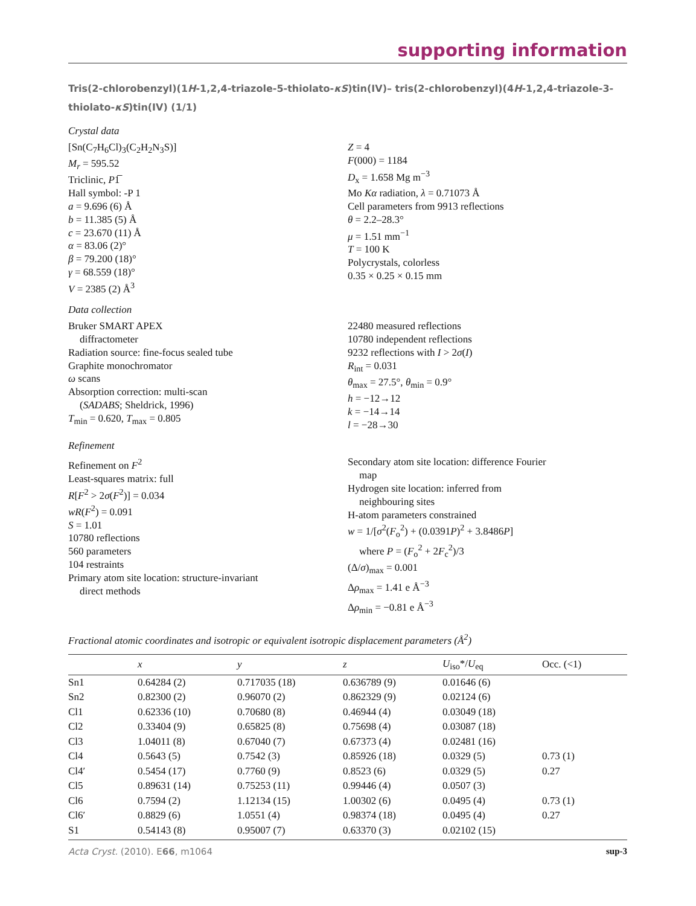supporting information
Tris(2-chlorobenzyl)(1H-1,2,4-triazole-5-thiolato-κS)tin(IV)– tris(2-chlorobenzyl)(4H-1,2,4-triazole-3-thiolato-κS)tin(IV) (1/1)
Crystal data
[Sn(C<sub>7</sub>H<sub>6</sub>Cl)<sub>3</sub>(C<sub>2</sub>H<sub>2</sub>N<sub>3</sub>S)]
M<sub>r</sub> = 595.52
Triclinic, P1̅
Hall symbol: -P 1
a = 9.696 (6) Å
b = 11.385 (5) Å
c = 23.670 (11) Å
α = 83.06 (2)°
β = 79.200 (18)°
γ = 68.559 (18)°
V = 2385 (2) Å<sup>3</sup>
Z = 4
F(000) = 1184
D<sub>x</sub> = 1.658 Mg m<sup>−3</sup>
Mo Kα radiation, λ = 0.71073 Å
Cell parameters from 9913 reflections
θ = 2.2–28.3°
μ = 1.51 mm<sup>−1</sup>
T = 100 K
Polycrystals, colorless
0.35 × 0.25 × 0.15 mm
Data collection
Bruker SMART APEX
diffractometer
Radiation source: fine-focus sealed tube
Graphite monochromator
ω scans
Absorption correction: multi-scan
(SADABS; Sheldrick, 1996)
T<sub>min</sub> = 0.620, T<sub>max</sub> = 0.805
22480 measured reflections
10780 independent reflections
9232 reflections with I > 2σ(I)
R<sub>int</sub> = 0.031
θ<sub>max</sub> = 27.5°, θ<sub>min</sub> = 0.9°
h = −12→12
k = −14→14
l = −28→30
Refinement
Refinement on F<sup>2</sup>
Least-squares matrix: full
R[F<sup>2</sup> > 2σ(F<sup>2</sup>)] = 0.034
wR(F<sup>2</sup>) = 0.091
S = 1.01
10780 reflections
560 parameters
104 restraints
Primary atom site location: structure-invariant
direct methods
Secondary atom site location: difference Fourier
map
Hydrogen site location: inferred from
neighbouring sites
H-atom parameters constrained
w = 1/[σ<sup>2</sup>(F<sub>o</sub><sup>2</sup>) + (0.0391P)<sup>2</sup> + 3.8486P]
where P = (F<sub>o</sub><sup>2</sup> + 2F<sub>c</sub><sup>2</sup>)/3
(Δ/σ)<sub>max</sub> = 0.001
Δρ<sub>max</sub> = 1.41 e Å<sup>−3</sup>
Δρ<sub>min</sub> = −0.81 e Å<sup>−3</sup>
Fractional atomic coordinates and isotropic or equivalent isotropic displacement parameters (Å<sup>2</sup>)
| | x | y | z | U<sub>iso</sub>*/ U<sub>eq</sub> | Occ. (<1) |
| --- | --- | --- | --- | --- | --- |
| Sn1 | 0.64284 (2) | 0.717035 (18) | 0.636789 (9) | 0.01646 (6) | |
| Sn2 | 0.82300 (2) | 0.96070 (2) | 0.862329 (9) | 0.02124 (6) | |
| Cl1 | 0.62336 (10) | 0.70680 (8) | 0.46944 (4) | 0.03049 (18) | |
| Cl2 | 0.33404 (9) | 0.65825 (8) | 0.75698 (4) | 0.03087 (18) | |
| Cl3 | 1.04011 (8) | 0.67040 (7) | 0.67373 (4) | 0.02481 (16) | |
| Cl4 | 0.5643 (5) | 0.7542 (3) | 0.85926 (18) | 0.0329 (5) | 0.73 (1) |
| Cl4′ | 0.5454 (17) | 0.7760 (9) | 0.8523 (6) | 0.0329 (5) | 0.27 |
| Cl5 | 0.89631 (14) | 0.75253 (11) | 0.99446 (4) | 0.0507 (3) | |
| Cl6 | 0.7594 (2) | 1.12134 (15) | 1.00302 (6) | 0.0495 (4) | 0.73 (1) |
| Cl6′ | 0.8829 (6) | 1.0551 (4) | 0.98374 (18) | 0.0495 (4) | 0.27 |
| S1 | 0.54143 (8) | 0.95007 (7) | 0.63370 (3) | 0.02102 (15) | |
Acta Cryst. (2010). E66, m1064 sup-3